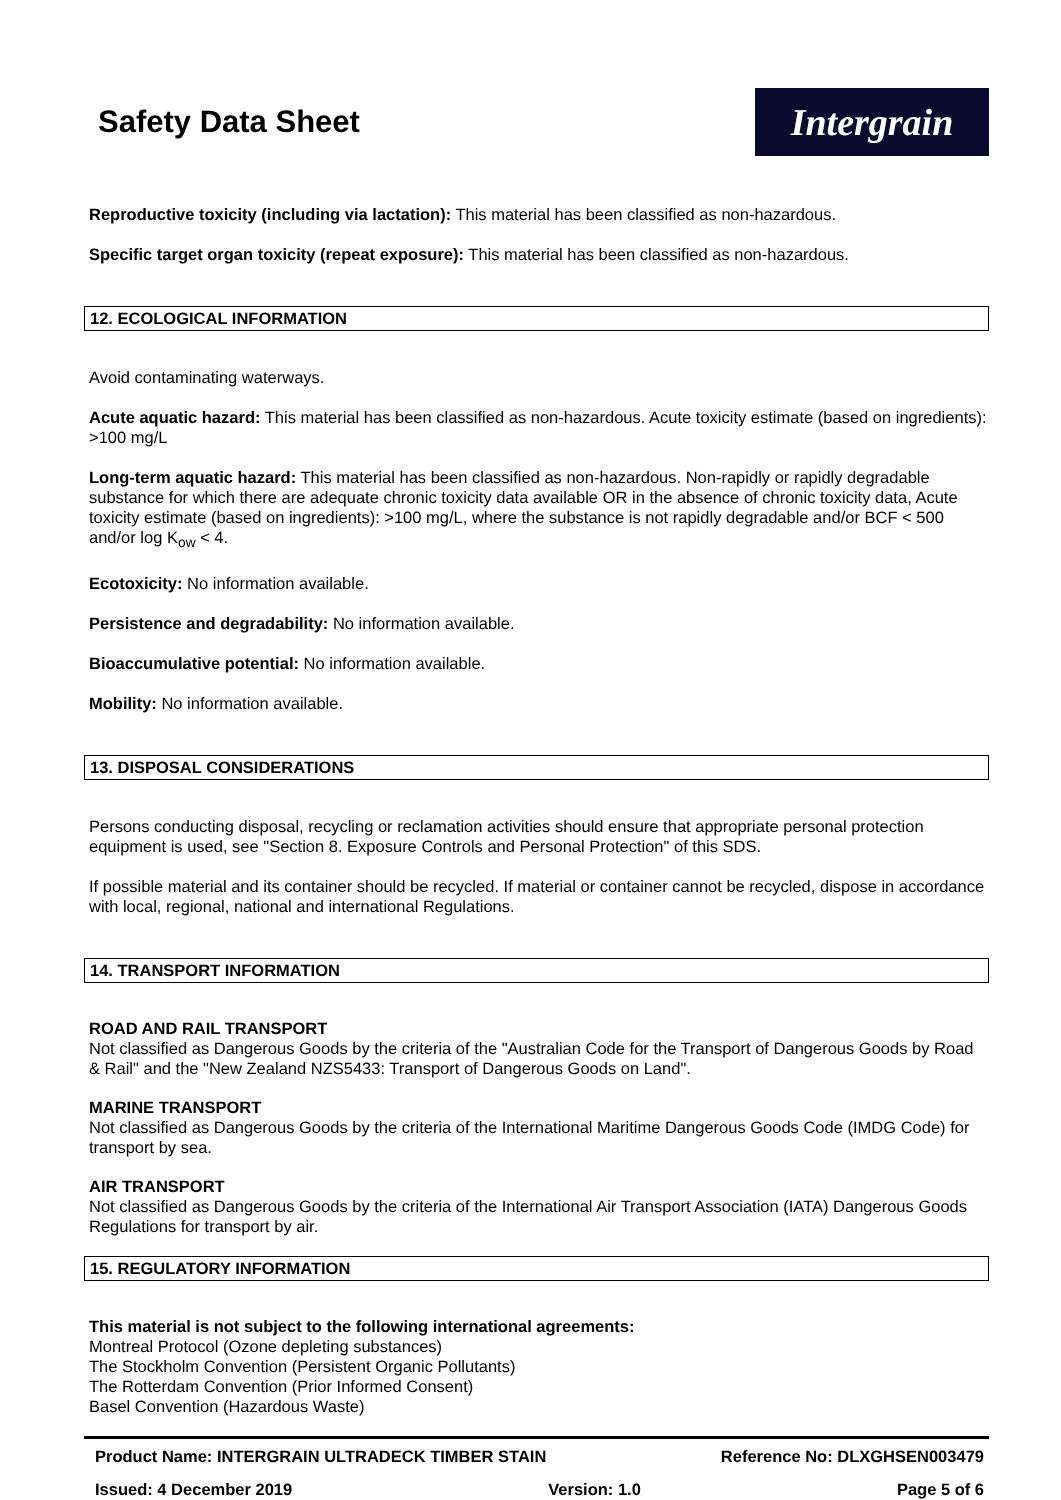Safety Data Sheet
Intergrain
Reproductive toxicity (including via lactation): This material has been classified as non-hazardous.
Specific target organ toxicity (repeat exposure): This material has been classified as non-hazardous.
12. ECOLOGICAL INFORMATION
Avoid contaminating waterways.
Acute aquatic hazard: This material has been classified as non-hazardous. Acute toxicity estimate (based on ingredients): >100 mg/L
Long-term aquatic hazard: This material has been classified as non-hazardous. Non-rapidly or rapidly degradable substance for which there are adequate chronic toxicity data available OR in the absence of chronic toxicity data, Acute toxicity estimate (based on ingredients): >100 mg/L, where the substance is not rapidly degradable and/or BCF < 500 and/or log K<sub>ow</sub> < 4.
Ecotoxicity: No information available.
Persistence and degradability: No information available.
Bioaccumulative potential: No information available.
Mobility: No information available.
13. DISPOSAL CONSIDERATIONS
Persons conducting disposal, recycling or reclamation activities should ensure that appropriate personal protection equipment is used, see "Section 8. Exposure Controls and Personal Protection" of this SDS.
If possible material and its container should be recycled. If material or container cannot be recycled, dispose in accordance with local, regional, national and international Regulations.
14. TRANSPORT INFORMATION
ROAD AND RAIL TRANSPORT
Not classified as Dangerous Goods by the criteria of the "Australian Code for the Transport of Dangerous Goods by Road & Rail" and the "New Zealand NZS5433: Transport of Dangerous Goods on Land".
MARINE TRANSPORT
Not classified as Dangerous Goods by the criteria of the International Maritime Dangerous Goods Code (IMDG Code) for transport by sea.
AIR TRANSPORT
Not classified as Dangerous Goods by the criteria of the International Air Transport Association (IATA) Dangerous Goods Regulations for transport by air.
15. REGULATORY INFORMATION
This material is not subject to the following international agreements:
Montreal Protocol (Ozone depleting substances)
The Stockholm Convention (Persistent Organic Pollutants)
The Rotterdam Convention (Prior Informed Consent)
Basel Convention (Hazardous Waste)
Product Name: INTERGRAIN ULTRADECK TIMBER STAIN Reference No: DLXGHSEN003479
Issued: 4 December 2019 Version: 1.0 Page 5 of 6